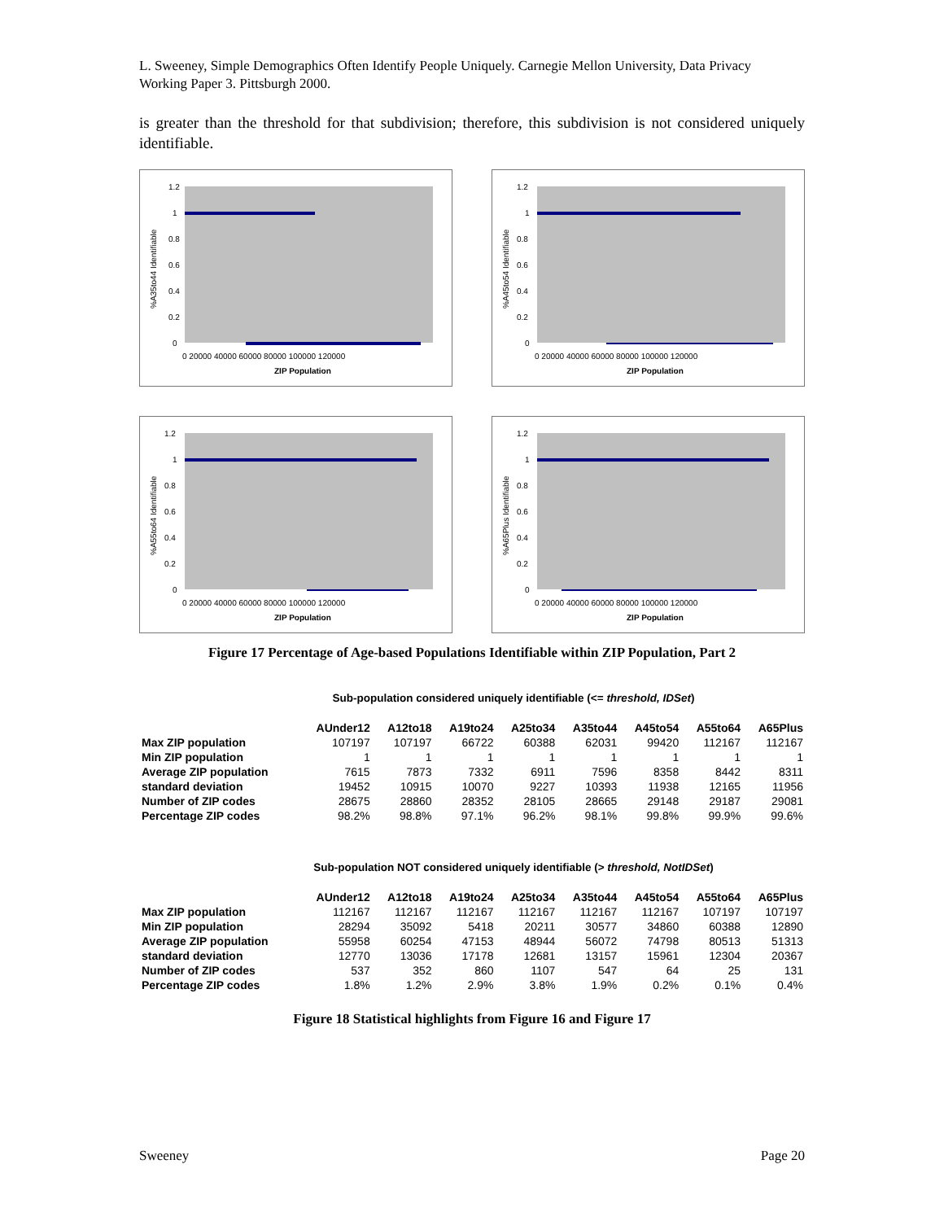L. Sweeney, Simple Demographics Often Identify People Uniquely. Carnegie Mellon University, Data Privacy Working Paper 3. Pittsburgh 2000.
is greater than the threshold for that subdivision; therefore, this subdivision is not considered uniquely identifiable.
1.2
1
0.8
0.6
0.4
0.2
0
0 20000 40000 60000 80000 100000 120000
ZIP Population
%A35to44 Identifiable
1.2
1
0.8
0.6
0.4
0.2
0
0 20000 40000 60000 80000 100000 120000
ZIP Population
%A45to54 Identifiable
1.2
1
0.8
0.6
0.4
0.2
0
0 20000 40000 60000 80000 100000 120000
ZIP Population
%A55to64 Identifiable
1.2
1
0.8
0.6
0.4
0.2
0
0 20000 40000 60000 80000 100000 120000
ZIP Population
%A65Plus Identifiable
Figure 17 Percentage of Age-based Populations Identifiable within ZIP Population, Part 2
Sub-population considered uniquely identifiable (<= threshold, IDSet)
| | AUnder12 | A12to18 | A19to24 | A25to34 | A35to44 | A45to54 | A55to64 | A65Plus |
| --- | --- | --- | --- | --- | --- | --- | --- | --- |
| Max ZIP population | 107197 | 107197 | 66722 | 60388 | 62031 | 99420 | 112167 | 112167 |
| Min ZIP population | 1 | 1 | 1 | 1 | 1 | 1 | 1 | 1 |
| Average ZIP population | 7615 | 7873 | 7332 | 6911 | 7596 | 8358 | 8442 | 8311 |
| standard deviation | 19452 | 10915 | 10070 | 9227 | 10393 | 11938 | 12165 | 11956 |
| Number of ZIP codes | 28675 | 28860 | 28352 | 28105 | 28665 | 29148 | 29187 | 29081 |
| Percentage ZIP codes | 98.2% | 98.8% | 97.1% | 96.2% | 98.1% | 99.8% | 99.9% | 99.6% |
Sub-population NOT considered uniquely identifiable (> threshold, NotIDSet)
| | AUnder12 | A12to18 | A19to24 | A25to34 | A35to44 | A45to54 | A55to64 | A65Plus |
| --- | --- | --- | --- | --- | --- | --- | --- | --- |
| Max ZIP population | 112167 | 112167 | 112167 | 112167 | 112167 | 112167 | 107197 | 107197 |
| Min ZIP population | 28294 | 35092 | 5418 | 20211 | 30577 | 34860 | 60388 | 12890 |
| Average ZIP population | 55958 | 60254 | 47153 | 48944 | 56072 | 74798 | 80513 | 51313 |
| standard deviation | 12770 | 13036 | 17178 | 12681 | 13157 | 15961 | 12304 | 20367 |
| Number of ZIP codes | 537 | 352 | 860 | 1107 | 547 | 64 | 25 | 131 |
| Percentage ZIP codes | 1.8% | 1.2% | 2.9% | 3.8% | 1.9% | 0.2% | 0.1% | 0.4% |
Figure 18 Statistical highlights from Figure 16 and Figure 17
Sweeney Page 20